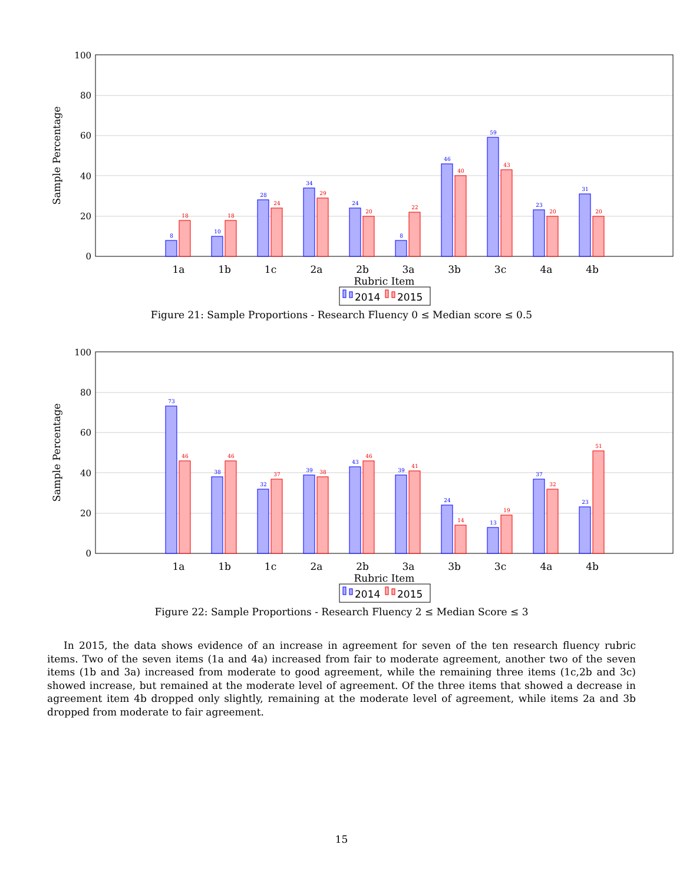100
80
60
40
20
0
Sample Percentage
8
10
28
34
24
8
46
59
23
31
18
18
24
29
20
22
40
43
20
20
1a
1b
1c
2a
2b
3a
3b
3c
4a
4b
Rubric Item
2014
2015
Figure 21: Sample Proportions - Research Fluency 0 ≤ Median score ≤ 0.5
100
80
60
40
20
0
Sample Percentage
73
38
32
39
43
39
24
13
37
23
46
46
37
38
46
41
14
19
32
51
1a
1b
1c
2a
2b
3a
3b
3c
4a
4b
Rubric Item
2014
2015
Figure 22: Sample Proportions - Research Fluency 2 ≤ Median Score ≤ 3
In 2015, the data shows evidence of an increase in agreement for seven of the ten research fluency rubric items. Two of the seven items (1a and 4a) increased from fair to moderate agreement, another two of the seven items (1b and 3a) increased from moderate to good agreement, while the remaining three items (1c,2b and 3c) showed increase, but remained at the moderate level of agreement. Of the three items that showed a decrease in agreement item 4b dropped only slightly, remaining at the moderate level of agreement, while items 2a and 3b dropped from moderate to fair agreement.
15